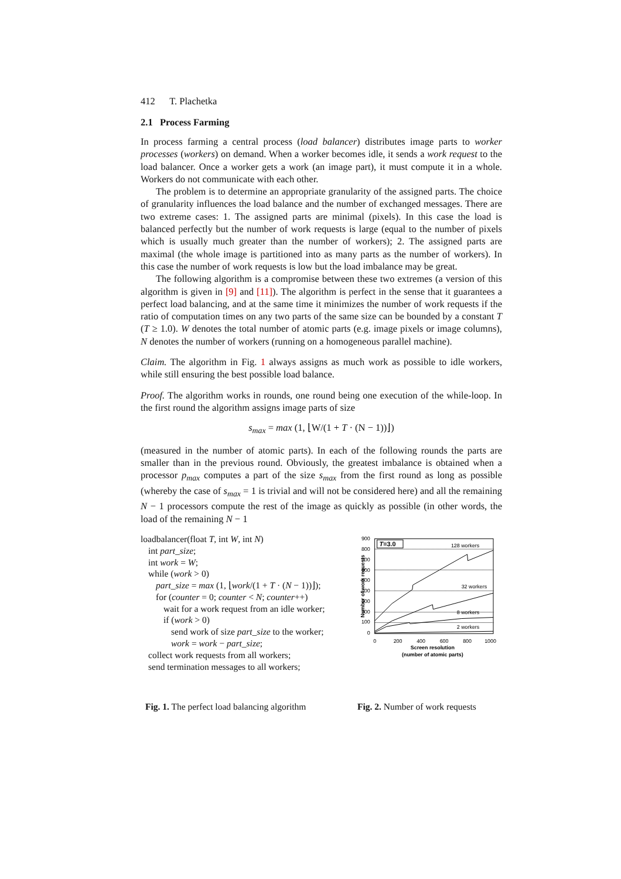412 T. Plachetka
2.1 Process Farming
In process farming a central process (load balancer) distributes image parts to worker processes (workers) on demand. When a worker becomes idle, it sends a work request to the load balancer. Once a worker gets a work (an image part), it must compute it in a whole. Workers do not communicate with each other.
The problem is to determine an appropriate granularity of the assigned parts. The choice of granularity influences the load balance and the number of exchanged messages. There are two extreme cases: 1. The assigned parts are minimal (pixels). In this case the load is balanced perfectly but the number of work requests is large (equal to the number of pixels which is usually much greater than the number of workers); 2. The assigned parts are maximal (the whole image is partitioned into as many parts as the number of workers). In this case the number of work requests is low but the load imbalance may be great.
The following algorithm is a compromise between these two extremes (a version of this algorithm is given in [9] and [11]). The algorithm is perfect in the sense that it guarantees a perfect load balancing, and at the same time it minimizes the number of work requests if the ratio of computation times on any two parts of the same size can be bounded by a constant T (T ≥ 1.0). W denotes the total number of atomic parts (e.g. image pixels or image columns), N denotes the number of workers (running on a homogeneous parallel machine).
Claim. The algorithm in Fig. 1 always assigns as much work as possible to idle workers, while still ensuring the best possible load balance.
Proof. The algorithm works in rounds, one round being one execution of the while-loop. In the first round the algorithm assigns image parts of size
s<sub>max</sub> = max (1, ⌊W/(1 + T · (N − 1))⌋)
(measured in the number of atomic parts). In each of the following rounds the parts are smaller than in the previous round. Obviously, the greatest imbalance is obtained when a processor p<sub>max</sub> computes a part of the size s<sub>max</sub> from the first round as long as possible (whereby the case of s<sub>max</sub> = 1 is trivial and will not be considered here) and all the remaining N − 1 processors compute the rest of the image as quickly as possible (in other words, the load of the remaining N − 1
loadbalancer(float T, int W, int N)
int part_size;
int work = W;
while (work > 0)
part_size = max (1, ⌊work/(1 + T · (N − 1))⌋);
for (counter = 0; counter < N; counter++)
wait for a work request from an idle worker;
if (work > 0)
send work of size part_size to the worker;
work = work − part_size;
collect work requests from all workers;
send termination messages to all workers;
900
800
700
600
500
400
300
200
100
0
T=3.0
128 workers
32 workers
8 workers
2 workers
0
200
400
600
800
1000
Screen resolution
(number of atomic parts)
Number of work requests
Fig. 1. The perfect load balancing algorithm
Fig. 2. Number of work requests